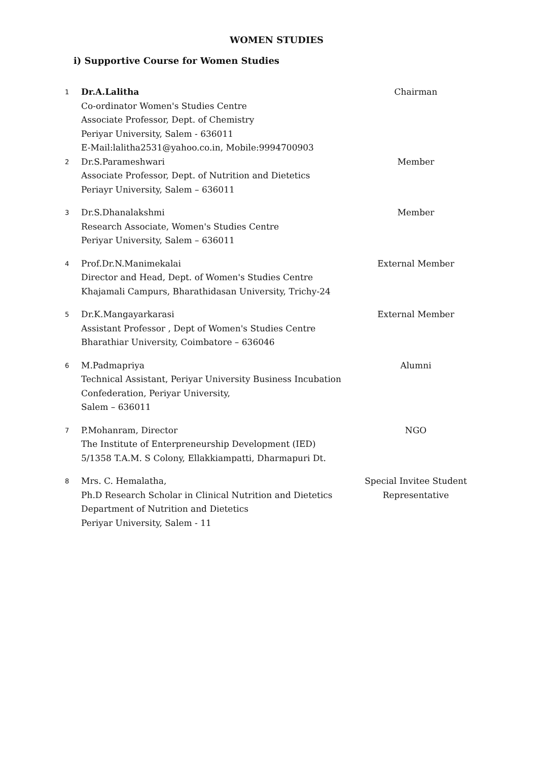WOMEN STUDIES
i) Supportive Course for Women Studies
| 1 | Dr.A.Lalitha Co-ordinator Women's Studies Centre Associate Professor, Dept. of Chemistry Periyar University, Salem - 636011 E-Mail:lalitha2531@yahoo.co.in, Mobile:9994700903 | Chairman |
| 2 | Dr.S.Parameshwari Associate Professor, Dept. of Nutrition and Dietetics Periayr University, Salem – 636011 | Member |
| 3 | Dr.S.Dhanalakshmi Research Associate, Women's Studies Centre Periyar University, Salem – 636011 | Member |
| 4 | Prof.Dr.N.Manimekalai Director and Head, Dept. of Women's Studies Centre Khajamali Campurs, Bharathidasan University, Trichy-24 | External Member |
| 5 | Dr.K.Mangayarkarasi Assistant Professor , Dept of Women's Studies Centre Bharathiar University, Coimbatore – 636046 | External Member |
| 6 | M.Padmapriya Technical Assistant, Periyar University Business Incubation Confederation, Periyar University, Salem – 636011 | Alumni |
| 7 | P.Mohanram, Director The Institute of Enterpreneurship Development (IED) 5/1358 T.A.M. S Colony, Ellakkiampatti, Dharmapuri Dt. | NGO |
| 8 | Mrs. C. Hemalatha, Ph.D Research Scholar in Clinical Nutrition and Dietetics Department of Nutrition and Dietetics Periyar University, Salem - 11 | Special Invitee Student Representative |